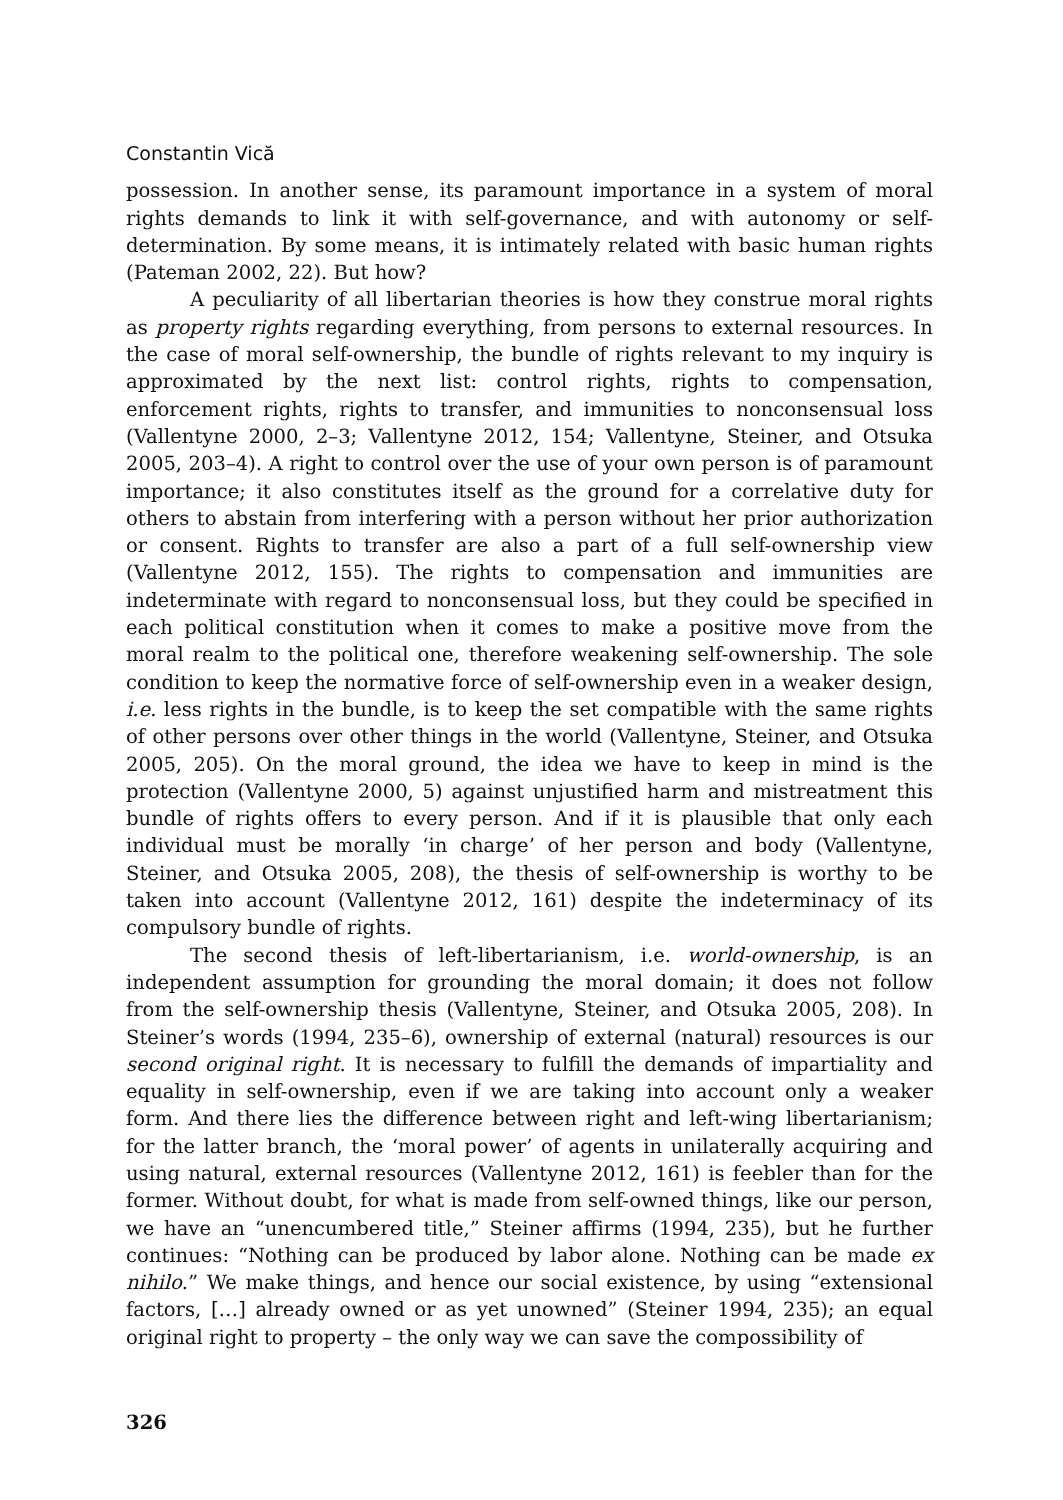Constantin Vică
possession. In another sense, its paramount importance in a system of moral rights demands to link it with self-governance, and with autonomy or self-determination. By some means, it is intimately related with basic human rights (Pateman 2002, 22). But how?
A peculiarity of all libertarian theories is how they construe moral rights as property rights regarding everything, from persons to external resources. In the case of moral self-ownership, the bundle of rights relevant to my inquiry is approximated by the next list: control rights, rights to compensation, enforcement rights, rights to transfer, and immunities to nonconsensual loss (Vallentyne 2000, 2–3; Vallentyne 2012, 154; Vallentyne, Steiner, and Otsuka 2005, 203–4). A right to control over the use of your own person is of paramount importance; it also constitutes itself as the ground for a correlative duty for others to abstain from interfering with a person without her prior authorization or consent. Rights to transfer are also a part of a full self-ownership view (Vallentyne 2012, 155). The rights to compensation and immunities are indeterminate with regard to nonconsensual loss, but they could be specified in each political constitution when it comes to make a positive move from the moral realm to the political one, therefore weakening self-ownership. The sole condition to keep the normative force of self-ownership even in a weaker design, i.e. less rights in the bundle, is to keep the set compatible with the same rights of other persons over other things in the world (Vallentyne, Steiner, and Otsuka 2005, 205). On the moral ground, the idea we have to keep in mind is the protection (Vallentyne 2000, 5) against unjustified harm and mistreatment this bundle of rights offers to every person. And if it is plausible that only each individual must be morally ‘in charge’ of her person and body (Vallentyne, Steiner, and Otsuka 2005, 208), the thesis of self-ownership is worthy to be taken into account (Vallentyne 2012, 161) despite the indeterminacy of its compulsory bundle of rights.
The second thesis of left-libertarianism, i.e. world-ownership, is an independent assumption for grounding the moral domain; it does not follow from the self-ownership thesis (Vallentyne, Steiner, and Otsuka 2005, 208). In Steiner’s words (1994, 235–6), ownership of external (natural) resources is our second original right. It is necessary to fulfill the demands of impartiality and equality in self-ownership, even if we are taking into account only a weaker form. And there lies the difference between right and left-wing libertarianism; for the latter branch, the ‘moral power’ of agents in unilaterally acquiring and using natural, external resources (Vallentyne 2012, 161) is feebler than for the former. Without doubt, for what is made from self-owned things, like our person, we have an “unencumbered title,” Steiner affirms (1994, 235), but he further continues: “Nothing can be produced by labor alone. Nothing can be made ex nihilo.” We make things, and hence our social existence, by using “extensional factors, […] already owned or as yet unowned” (Steiner 1994, 235); an equal original right to property – the only way we can save the compossibility of
326